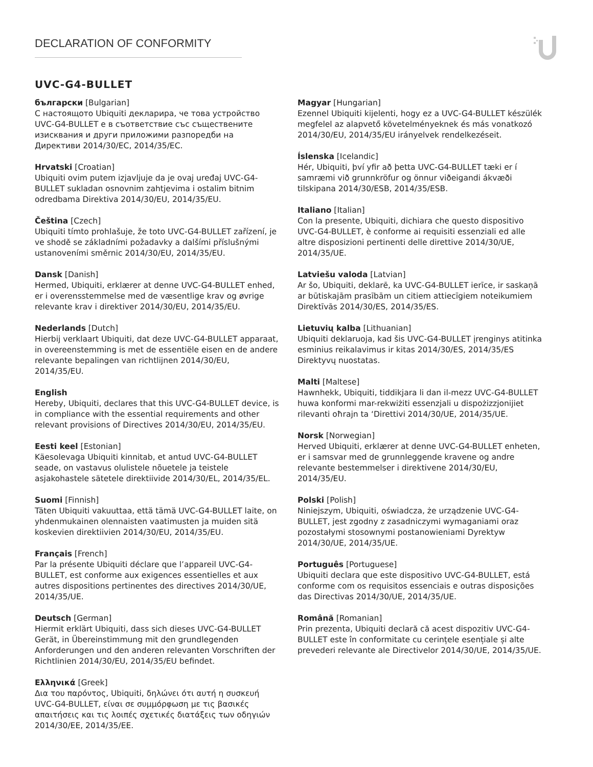DECLARATION OF CONFORMITY
UVC-G4-BULLET
български [Bulgarian]
С настоящото Ubiquiti декларира, че това устройство UVC-G4-BULLET е в съответствие със съществените изисквания и други приложими разпоредби на Директиви 2014/30/ЕС, 2014/35/ЕС.
Hrvatski [Croatian]
Ubiquiti ovim putem izjavljuje da je ovaj uređaj UVC-G4-BULLET sukladan osnovnim zahtjevima i ostalim bitnim odredbama Direktiva 2014/30/EU, 2014/35/EU.
Čeština [Czech]
Ubiquiti tímto prohlašuje, že toto UVC-G4-BULLET zařízení, je ve shodě se základními požadavky a dalšími příslušnými ustanoveními směrnic 2014/30/EU, 2014/35/EU.
Dansk [Danish]
Hermed, Ubiquiti, erklærer at denne UVC-G4-BULLET enhed, er i overensstemmelse med de væsentlige krav og øvrige relevante krav i direktiver 2014/30/EU, 2014/35/EU.
Nederlands [Dutch]
Hierbij verklaart Ubiquiti, dat deze UVC-G4-BULLET apparaat, in overeenstemming is met de essentiële eisen en de andere relevante bepalingen van richtlijnen 2014/30/EU, 2014/35/EU.
English
Hereby, Ubiquiti, declares that this UVC-G4-BULLET device, is in compliance with the essential requirements and other relevant provisions of Directives 2014/30/EU, 2014/35/EU.
Eesti keel [Estonian]
Käesolevaga Ubiquiti kinnitab, et antud UVC-G4-BULLET seade, on vastavus olulistele nõuetele ja teistele asjakohastele sätetele direktiivide 2014/30/EL, 2014/35/EL.
Suomi [Finnish]
Täten Ubiquiti vakuuttaa, että tämä UVC-G4-BULLET laite, on yhdenmukainen olennaisten vaatimusten ja muiden sitä koskevien direktiivien 2014/30/EU, 2014/35/EU.
Français [French]
Par la présente Ubiquiti déclare que l’appareil UVC-G4-BULLET, est conforme aux exigences essentielles et aux autres dispositions pertinentes des directives 2014/30/UE, 2014/35/UE.
Deutsch [German]
Hiermit erklärt Ubiquiti, dass sich dieses UVC-G4-BULLET Gerät, in Übereinstimmung mit den grundlegenden Anforderungen und den anderen relevanten Vorschriften der Richtlinien 2014/30/EU, 2014/35/EU befindet.
Ελληνικά [Greek]
Δια του παρόντος, Ubiquiti, δηλώνει ότι αυτή η συσκευή UVC-G4-BULLET, είναι σε συμμόρφωση με τις βασικές απαιτήσεις και τις λοιπές σχετικές διατάξεις των οδηγιών 2014/30/EE, 2014/35/EE.
Magyar [Hungarian]
Ezennel Ubiquiti kijelenti, hogy ez a UVC-G4-BULLET készülék megfelel az alapvető követelményeknek és más vonatkozó 2014/30/EU, 2014/35/EU irányelvek rendelkezéseit.
Íslenska [Icelandic]
Hér, Ubiquiti, því yfir að þetta UVC-G4-BULLET tæki er í samræmi við grunnkröfur og önnur viðeigandi ákvæði tilskipana 2014/30/ESB, 2014/35/ESB.
Italiano [Italian]
Con la presente, Ubiquiti, dichiara che questo dispositivo UVC-G4-BULLET, è conforme ai requisiti essenziali ed alle altre disposizioni pertinenti delle direttive 2014/30/UE, 2014/35/UE.
Latviešu valoda [Latvian]
Ar šo, Ubiquiti, deklarē, ka UVC-G4-BULLET ierīce, ir saskaņā ar būtiskajām prasībām un citiem attiecīgiem noteikumiem Direktīvās 2014/30/ES, 2014/35/ES.
Lietuvių kalba [Lithuanian]
Ubiquiti deklaruoja, kad šis UVC-G4-BULLET įrenginys atitinka esminius reikalavimus ir kitas 2014/30/ES, 2014/35/ES Direktyvų nuostatas.
Malti [Maltese]
Hawnhekk, Ubiquiti, tiddikjara li dan il-mezz UVC-G4-BULLET huwa konformi mar-rekwiżiti essenzjali u dispożizzjonijiet rilevanti oħrajn ta ‘Direttivi 2014/30/UE, 2014/35/UE.
Norsk [Norwegian]
Herved Ubiquiti, erklærer at denne UVC-G4-BULLET enheten, er i samsvar med de grunnleggende kravene og andre relevante bestemmelser i direktivene 2014/30/EU, 2014/35/EU.
Polski [Polish]
Niniejszym, Ubiquiti, oświadcza, że urządzenie UVC-G4-BULLET, jest zgodny z zasadniczymi wymaganiami oraz pozostałymi stosownymi postanowieniami Dyrektyw 2014/30/UE, 2014/35/UE.
Português [Portuguese]
Ubiquiti declara que este dispositivo UVC-G4-BULLET, está conforme com os requisitos essenciais e outras disposições das Directivas 2014/30/UE, 2014/35/UE.
Română [Romanian]
Prin prezenta, Ubiquiti declară că acest dispozitiv UVC-G4-BULLET este în conformitate cu cerințele esențiale și alte prevederi relevante ale Directivelor 2014/30/UE, 2014/35/UE.